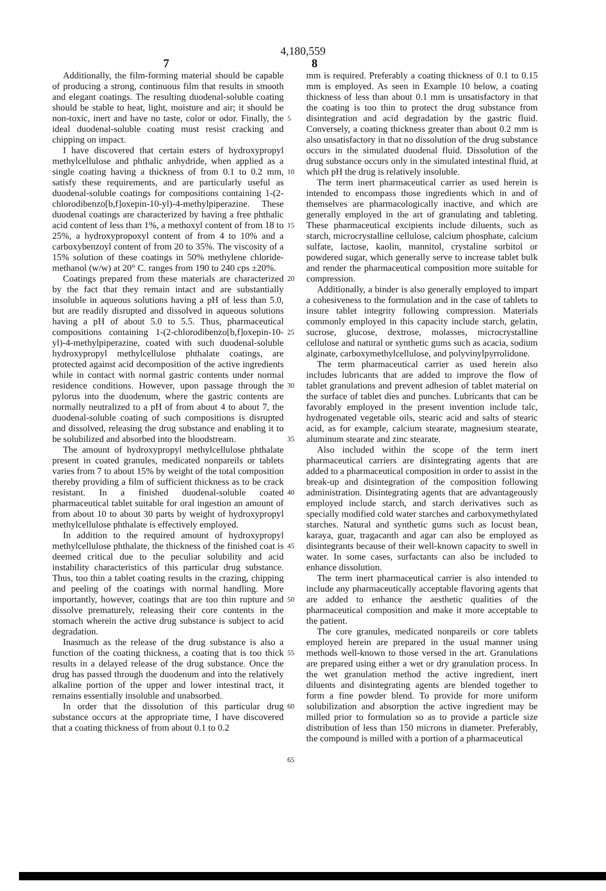4,180,559
7 8
Additionally, the film-forming material should be capable of producing a strong, continuous film that results in smooth and elegant coatings. The resulting duodenal-soluble coating should be stable to heat, light, moisture and air; it should be non-toxic, inert and have no taste, color or odor. Finally, the ideal duodenal-soluble coating must resist cracking and chipping on impact.
I have discovered that certain esters of hydroxypropyl methylcellulose and phthalic anhydride, when applied as a single coating having a thickness of from 0.1 to 0.2 mm, satisfy these requirements, and are particularly useful as duodenal-soluble coatings for compositions containing 1-(2-chlorodibenzo[b,f]oxepin-10-yl)-4-methylpiperazine. These duodenal coatings are characterized by having a free phthalic acid content of less than 1%, a methoxyl content of from 18 to 25%, a hydroxypropoxyl content of from 4 to 10% and a carboxybenzoyl content of from 20 to 35%. The viscosity of a 15% solution of these coatings in 50% methylene chloride-methanol (w/w) at 20° C. ranges from 190 to 240 cps ±20%.
Coatings prepared from these materials are characterized by the fact that they remain intact and are substantially insoluble in aqueous solutions having a pH of less than 5.0, but are readily disrupted and dissolved in aqueous solutions having a pH of about 5.0 to 5.5. Thus, pharmaceutical compositions containing 1-(2-chlorodibenzo[b,f]oxepin-10-yl)-4-methylpiperazine, coated with such duodenal-soluble hydroxypropyl methylcellulose phthalate coatings, are protected against acid decomposition of the active ingredients while in contact with normal gastric contents under normal residence conditions. However, upon passage through the pylorus into the duodenum, where the gastric contents are normally neutralized to a pH of from about 4 to about 7, the duodenal-soluble coating of such compositions is disrupted and dissolved, releasing the drug substance and enabling it to be solubilized and absorbed into the bloodstream.
The amount of hydroxypropyl methylcellulose phthalate present in coated granules, medicated nonpareils or tablets varies from 7 to about 15% by weight of the total composition thereby providing a film of sufficient thickness as to be crack resistant. In a finished duodenal-soluble coated pharmaceutical tablet suitable for oral ingestion an amount of from about 10 to about 30 parts by weight of hydroxypropyl methylcellulose phthalate is effectively employed.
In addition to the required amount of hydroxypropyl methylcellulose phthalate, the thickness of the finished coat is deemed critical due to the peculiar solubility and acid instability characteristics of this particular drug substance. Thus, too thin a tablet coating results in the crazing, chipping and peeling of the coatings with normal handling. More importantly, however, coatings that are too thin rupture and dissolve prematurely, releasing their core contents in the stomach wherein the active drug substance is subject to acid degradation.
Inasmuch as the release of the drug substance is also a function of the coating thickness, a coating that is too thick results in a delayed release of the drug substance. Once the drug has passed through the duodenum and into the relatively alkaline portion of the upper and lower intestinal tract, it remains essentially insoluble and unabsorbed.
In order that the dissolution of this particular drug substance occurs at the appropriate time, I have discovered that a coating thickness of from about 0.1 to 0.2
5
10
15
20
25
30
35
40
45
50
55
60
65
mm is required. Preferably a coating thickness of 0.1 to 0.15 mm is employed. As seen in Example 10 below, a coating thickness of less than about 0.1 mm is unsatisfactory in that the coating is too thin to protect the drug substance from disintegration and acid degradation by the gastric fluid. Conversely, a coating thickness greater than about 0.2 mm is also unsatisfactory in that no dissolution of the drug substance occurs in the simulated duodenal fluid. Dissolution of the drug substance occurs only in the simulated intestinal fluid, at which pH the drug is relatively insoluble.
The term inert pharmaceutical carrier as used herein is intended to encompass those ingredients which in and of themselves are pharmacologically inactive, and which are generally employed in the art of granulating and tableting. These pharmaceutical excipients include diluents, such as starch, microcrystalline cellulose, calcium phosphate, calcium sulfate, lactose, kaolin, mannitol, crystaline sorbitol or powdered sugar, which generally serve to increase tablet bulk and render the pharmaceutical composition more suitable for compression.
Additionally, a binder is also generally employed to impart a cohesiveness to the formulation and in the case of tablets to insure tablet integrity following compression. Materials commonly employed in this capacity include starch, gelatin, sucrose, glucose, dextrose, molasses, microcrystalline cellulose and natural or synthetic gums such as acacia, sodium alginate, carboxymethylcellulose, and polyvinylpyrrolidone.
The term pharmaceutical carrier as used herein also includes lubricants that are added to improve the flow of tablet granulations and prevent adhesion of tablet material on the surface of tablet dies and punches. Lubricants that can be favorably employed in the present invention include talc, hydrogenated vegetable oils, stearic acid and salts of stearic acid, as for example, calcium stearate, magnesium stearate, aluminum stearate and zinc stearate.
Also included within the scope of the term inert pharmaceutical carriers are disintegrating agents that are added to a pharmaceutical composition in order to assist in the break-up and disintegration of the composition following administration. Disintegrating agents that are advantageously employed include starch, and starch derivatives such as specially modified cold water starches and carboxymethylated starches. Natural and synthetic gums such as locust bean, karaya, guar, tragacanth and agar can also be employed as disintegrants because of their well-known capacity to swell in water. In some cases, surfactants can also be included to enhance dissolution.
The term inert pharmaceutical carrier is also intended to include any pharmaceutically acceptable flavoring agents that are added to enhance the aesthetic qualities of the pharmaceutical composition and make it more acceptable to the patient.
The core granules, medicated nonpareils or core tablets employed herein are prepared in the usual manner using methods well-known to those versed in the art. Granulations are prepared using either a wet or dry granulation process. In the wet granulation method the active ingredient, inert diluents and disintegrating agents are blended together to form a fine powder blend. To provide for more uniform solubilization and absorption the active ingredient may be milled prior to formulation so as to provide a particle size distribution of less than 150 microns in diameter. Preferably, the compound is milled with a portion of a pharmaceutical